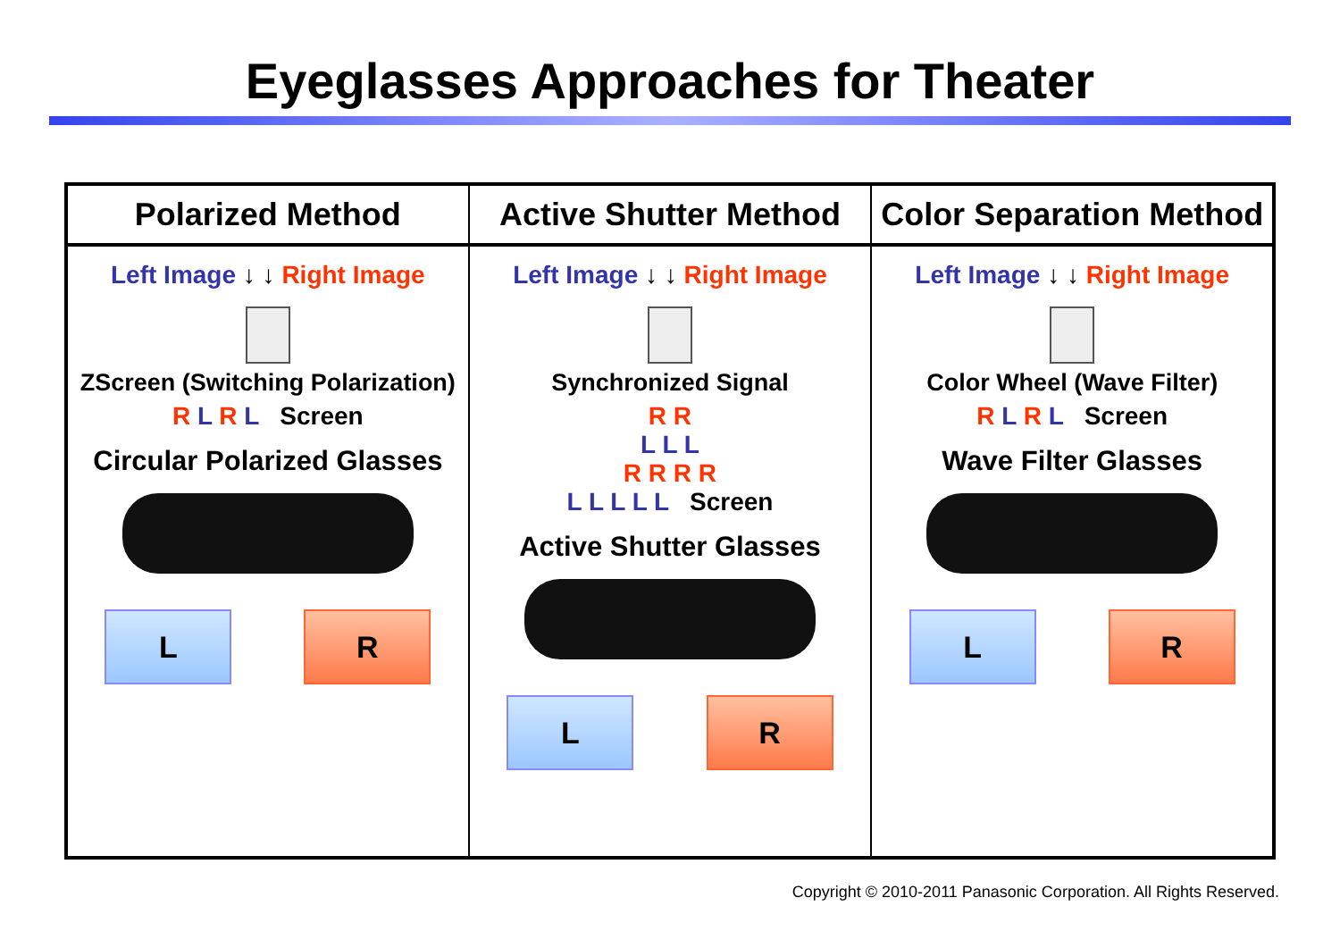Eyeglasses Approaches for Theater
| Polarized Method | Active Shutter Method | Color Separation Method |
| --- | --- | --- |
| Left Image ↓ ↓ Right Image ZScreen (Switching Polarization) R L R L Screen Circular Polarized Glasses L R | Left Image ↓ ↓ Right Image Synchronized Signal R R L L L R R R R L L L L L Screen Active Shutter Glasses L R | Left Image ↓ ↓ Right Image Color Wheel (Wave Filter) R L R L Screen Wave Filter Glasses L R |
Copyright © 2010-2011 Panasonic Corporation. All Rights Reserved.